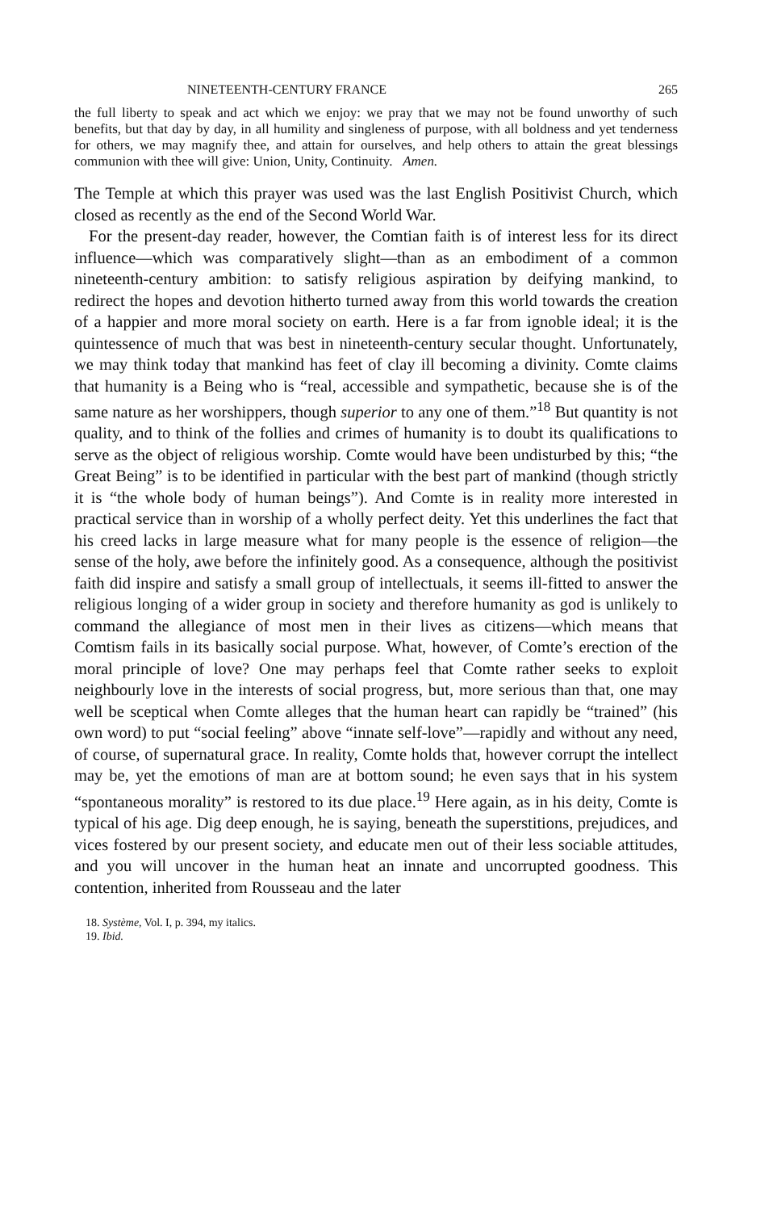NINETEENTH-CENTURY FRANCE 265
the full liberty to speak and act which we enjoy: we pray that we may not be found unworthy of such benefits, but that day by day, in all humility and singleness of purpose, with all boldness and yet tenderness for others, we may magnify thee, and attain for ourselves, and help others to attain the great blessings communion with thee will give: Union, Unity, Continuity. Amen.
The Temple at which this prayer was used was the last English Positivist Church, which closed as recently as the end of the Second World War.
For the present-day reader, however, the Comtian faith is of interest less for its direct influence—which was comparatively slight—than as an embodiment of a common nineteenth-century ambition: to satisfy religious aspiration by deifying mankind, to redirect the hopes and devotion hitherto turned away from this world towards the creation of a happier and more moral society on earth. Here is a far from ignoble ideal; it is the quintessence of much that was best in nineteenth-century secular thought. Unfortunately, we may think today that mankind has feet of clay ill becoming a divinity. Comte claims that humanity is a Being who is “real, accessible and sympathetic, because she is of the same nature as her worshippers, though superior to any one of them.”<sup>18</sup> But quantity is not quality, and to think of the follies and crimes of humanity is to doubt its qualifications to serve as the object of religious worship. Comte would have been undisturbed by this; “the Great Being” is to be identified in particular with the best part of mankind (though strictly it is “the whole body of human beings”). And Comte is in reality more interested in practical service than in worship of a wholly perfect deity. Yet this underlines the fact that his creed lacks in large measure what for many people is the essence of religion—the sense of the holy, awe before the infinitely good. As a consequence, although the positivist faith did inspire and satisfy a small group of intellectuals, it seems ill-fitted to answer the religious longing of a wider group in society and therefore humanity as god is unlikely to command the allegiance of most men in their lives as citizens—which means that Comtism fails in its basically social purpose. What, however, of Comte’s erection of the moral principle of love? One may perhaps feel that Comte rather seeks to exploit neighbourly love in the interests of social progress, but, more serious than that, one may well be sceptical when Comte alleges that the human heart can rapidly be “trained” (his own word) to put “social feeling” above “innate self-love”—rapidly and without any need, of course, of supernatural grace. In reality, Comte holds that, however corrupt the intellect may be, yet the emotions of man are at bottom sound; he even says that in his system “spontaneous morality” is restored to its due place.<sup>19</sup> Here again, as in his deity, Comte is typical of his age. Dig deep enough, he is saying, beneath the superstitions, prejudices, and vices fostered by our present society, and educate men out of their less sociable attitudes, and you will uncover in the human heat an innate and uncorrupted goodness. This contention, inherited from Rousseau and the later
18. Système, Vol. I, p. 394, my italics.
19. Ibid.